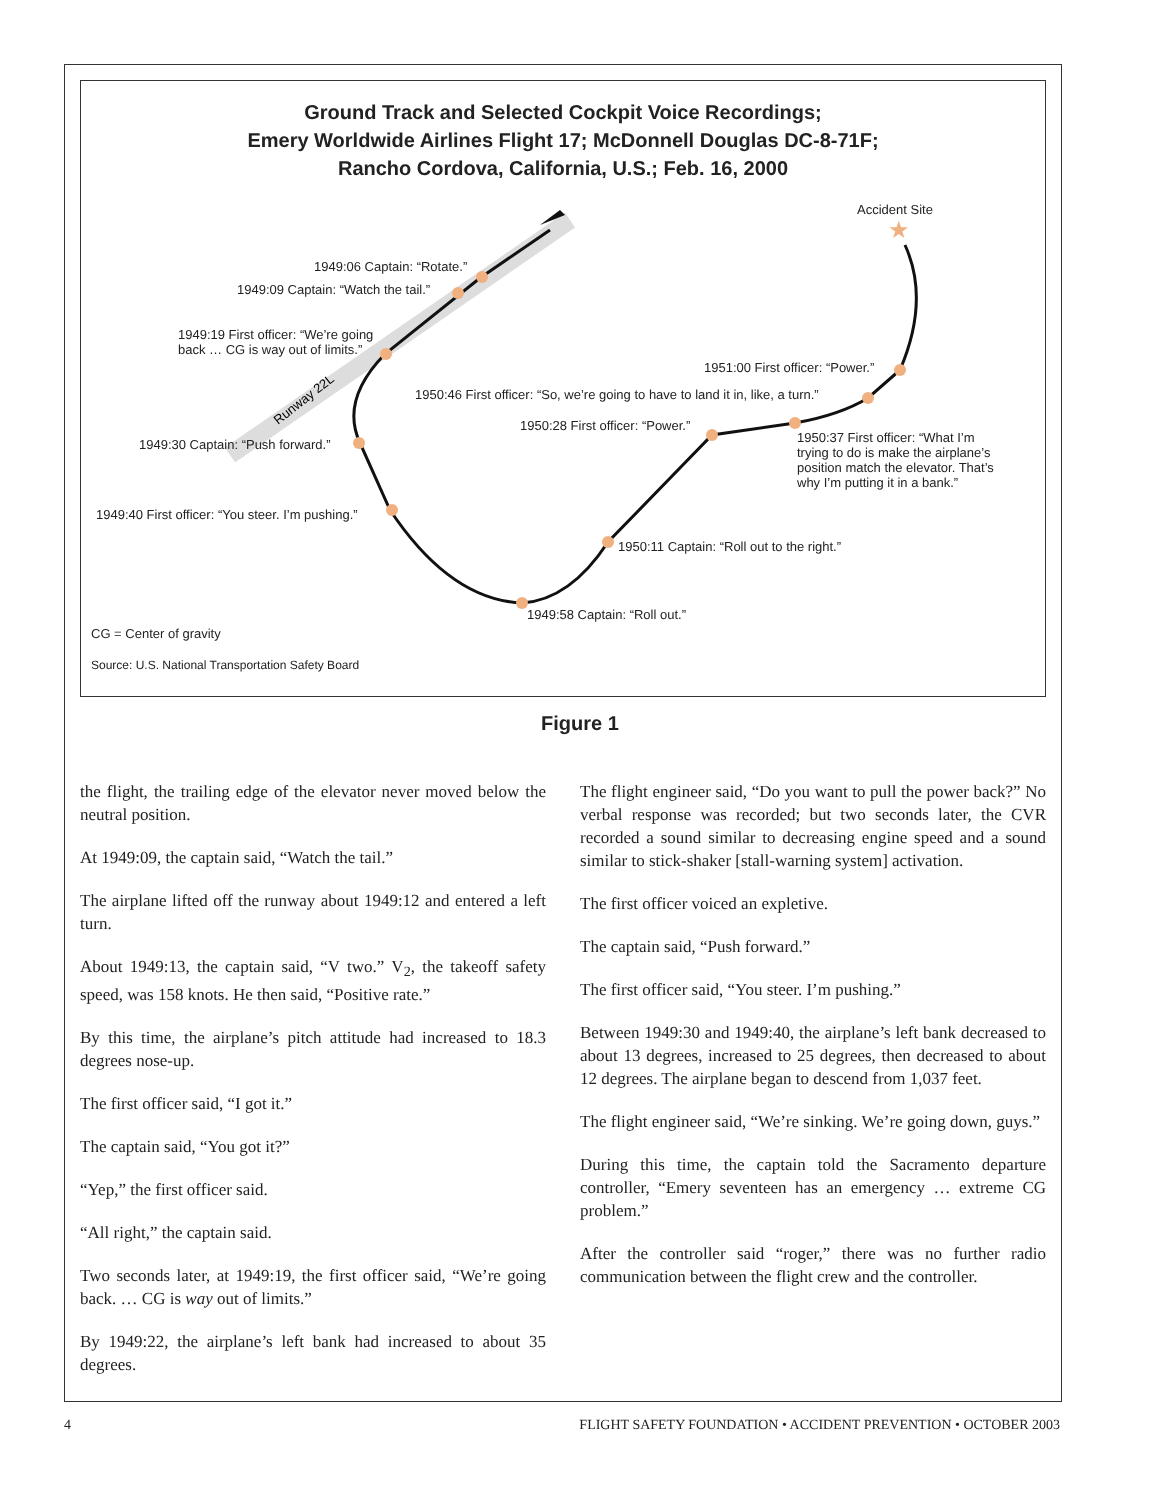Ground Track and Selected Cockpit Voice Recordings;
Emery Worldwide Airlines Flight 17; McDonnell Douglas DC-8-71F;
Rancho Cordova, California, U.S.; Feb. 16, 2000
★
Runway 22L
Accident Site
1949:06 Captain: “Rotate.”
1949:09 Captain: “Watch the tail.”
1949:19 First officer: “We’re going
back … CG is way out of limits.”
1951:00 First officer: “Power.”
1950:46 First officer: “So, we’re going to have to land it in, like, a turn.”
1950:28 First officer: “Power.”
1950:37 First officer: “What I’m
trying to do is make the airplane’s
position match the elevator. That’s
why I’m putting it in a bank.”
1949:30 Captain: “Push forward.”
1949:40 First officer: “You steer. I’m pushing.”
1950:11 Captain: “Roll out to the right.”
1949:58 Captain: “Roll out.”
CG = Center of gravity
Source: U.S. National Transportation Safety Board
Figure 1
the flight, the trailing edge of the elevator never moved below the neutral position.
At 1949:09, the captain said, “Watch the tail.”
The airplane lifted off the runway about 1949:12 and entered a left turn.
About 1949:13, the captain said, “V two.” V<sub>2</sub>, the takeoff safety speed, was 158 knots. He then said, “Positive rate.”
By this time, the airplane’s pitch attitude had increased to 18.3 degrees nose-up.
The first officer said, “I got it.”
The captain said, “You got it?”
“Yep,” the first officer said.
“All right,” the captain said.
Two seconds later, at 1949:19, the first officer said, “We’re going back. … CG is way out of limits.”
By 1949:22, the airplane’s left bank had increased to about 35 degrees.
The flight engineer said, “Do you want to pull the power back?” No verbal response was recorded; but two seconds later, the CVR recorded a sound similar to decreasing engine speed and a sound similar to stick-shaker [stall-warning system] activation.
The first officer voiced an expletive.
The captain said, “Push forward.”
The first officer said, “You steer. I’m pushing.”
Between 1949:30 and 1949:40, the airplane’s left bank decreased to about 13 degrees, increased to 25 degrees, then decreased to about 12 degrees. The airplane began to descend from 1,037 feet.
The flight engineer said, “We’re sinking. We’re going down, guys.”
During this time, the captain told the Sacramento departure controller, “Emery seventeen has an emergency … extreme CG problem.”
After the controller said “roger,” there was no further radio communication between the flight crew and the controller.
4 FLIGHT SAFETY FOUNDATION • ACCIDENT PREVENTION • OCTOBER 2003